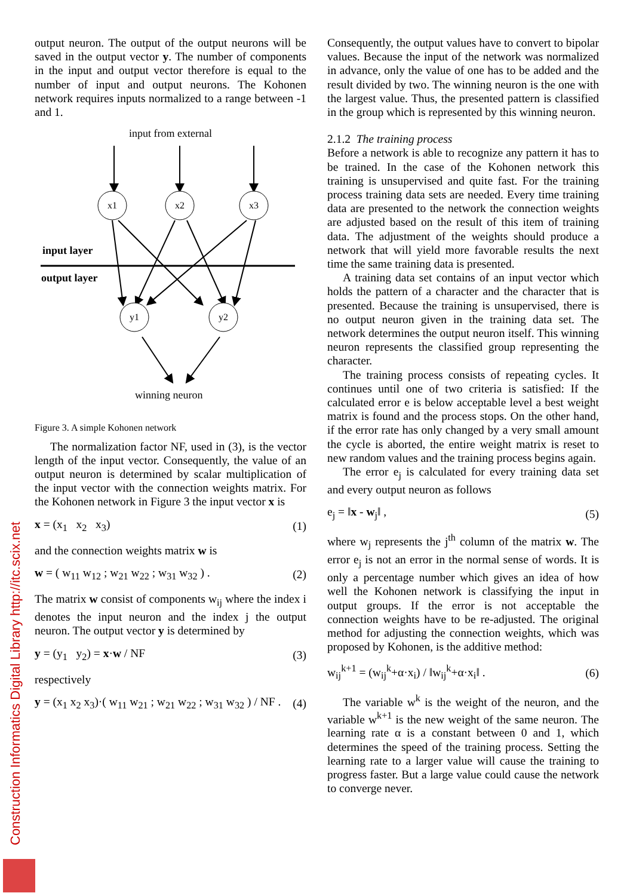output neuron. The output of the output neurons will be saved in the output vector y. The number of components in the input and output vector therefore is equal to the number of input and output neurons. The Kohonen network requires inputs normalized to a range between -1 and 1.
input from external
x1
x2
x3
y1
y2
input layer
output layer
winning neuron
Figure 3. A simple Kohonen network
The normalization factor NF, used in (3), is the vector length of the input vector. Consequently, the value of an output neuron is determined by scalar multiplication of the input vector with the connection weights matrix. For the Kohonen network in Figure 3 the input vector x is
x = (x<sub>1</sub> x<sub>2</sub> x<sub>3</sub>) (1)
and the connection weights matrix w is
w = ( w<sub>11</sub> w<sub>12</sub> ; w<sub>21</sub> w<sub>22</sub> ; w<sub>31</sub> w<sub>32</sub> ) . (2)
The matrix w consist of components w<sub>ij</sub> where the index i denotes the input neuron and the index j the output neuron. The output vector y is determined by
y = (y<sub>1</sub> y<sub>2</sub>) = x·w / NF (3)
respectively
y = (x<sub>1</sub> x<sub>2</sub> x<sub>3</sub>)·( w<sub>11</sub> w<sub>21</sub> ; w<sub>21</sub> w<sub>22</sub> ; w<sub>31</sub> w<sub>32</sub> ) / NF . (4)
Consequently, the output values have to convert to bipolar values. Because the input of the network was normalized in advance, only the value of one has to be added and the result divided by two. The winning neuron is the one with the largest value. Thus, the presented pattern is classified in the group which is represented by this winning neuron.
2.1.2 The training process
Before a network is able to recognize any pattern it has to be trained. In the case of the Kohonen network this training is unsupervised and quite fast. For the training process training data sets are needed. Every time training data are presented to the network the connection weights are adjusted based on the result of this item of training data. The adjustment of the weights should produce a network that will yield more favorable results the next time the same training data is presented.
A training data set contains of an input vector which holds the pattern of a character and the character that is presented. Because the training is unsupervised, there is no output neuron given in the training data set. The network determines the output neuron itself. This winning neuron represents the classified group representing the character.
The training process consists of repeating cycles. It continues until one of two criteria is satisfied: If the calculated error e is below acceptable level a best weight matrix is found and the process stops. On the other hand, if the error rate has only changed by a very small amount the cycle is aborted, the entire weight matrix is reset to new random values and the training process begins again.
The error e<sub>j</sub> is calculated for every training data set and every output neuron as follows
e<sub>j</sub> = ‖x - w<sub>j</sub>‖ , (5)
where w<sub>j</sub> represents the j<sup>th</sup> column of the matrix w. The error e<sub>j</sub> is not an error in the normal sense of words. It is only a percentage number which gives an idea of how well the Kohonen network is classifying the input in output groups. If the error is not acceptable the connection weights have to be re-adjusted. The original method for adjusting the connection weights, which was proposed by Kohonen, is the additive method:
w<sub>ij</sub><sup>k+1</sup> = (w<sub>ij</sub><sup>k</sup>+α·x<sub>i</sub>) / ‖w<sub>ij</sub><sup>k</sup>+α·x<sub>i</sub>‖ . (6)
The variable w<sup>k</sup> is the weight of the neuron, and the variable w<sup>k+1</sup> is the new weight of the same neuron. The learning rate α is a constant between 0 and 1, which determines the speed of the training process. Setting the learning rate to a larger value will cause the training to progress faster. But a large value could cause the network to converge never.
Construction Informatics Digital Library http://itc.scix.net